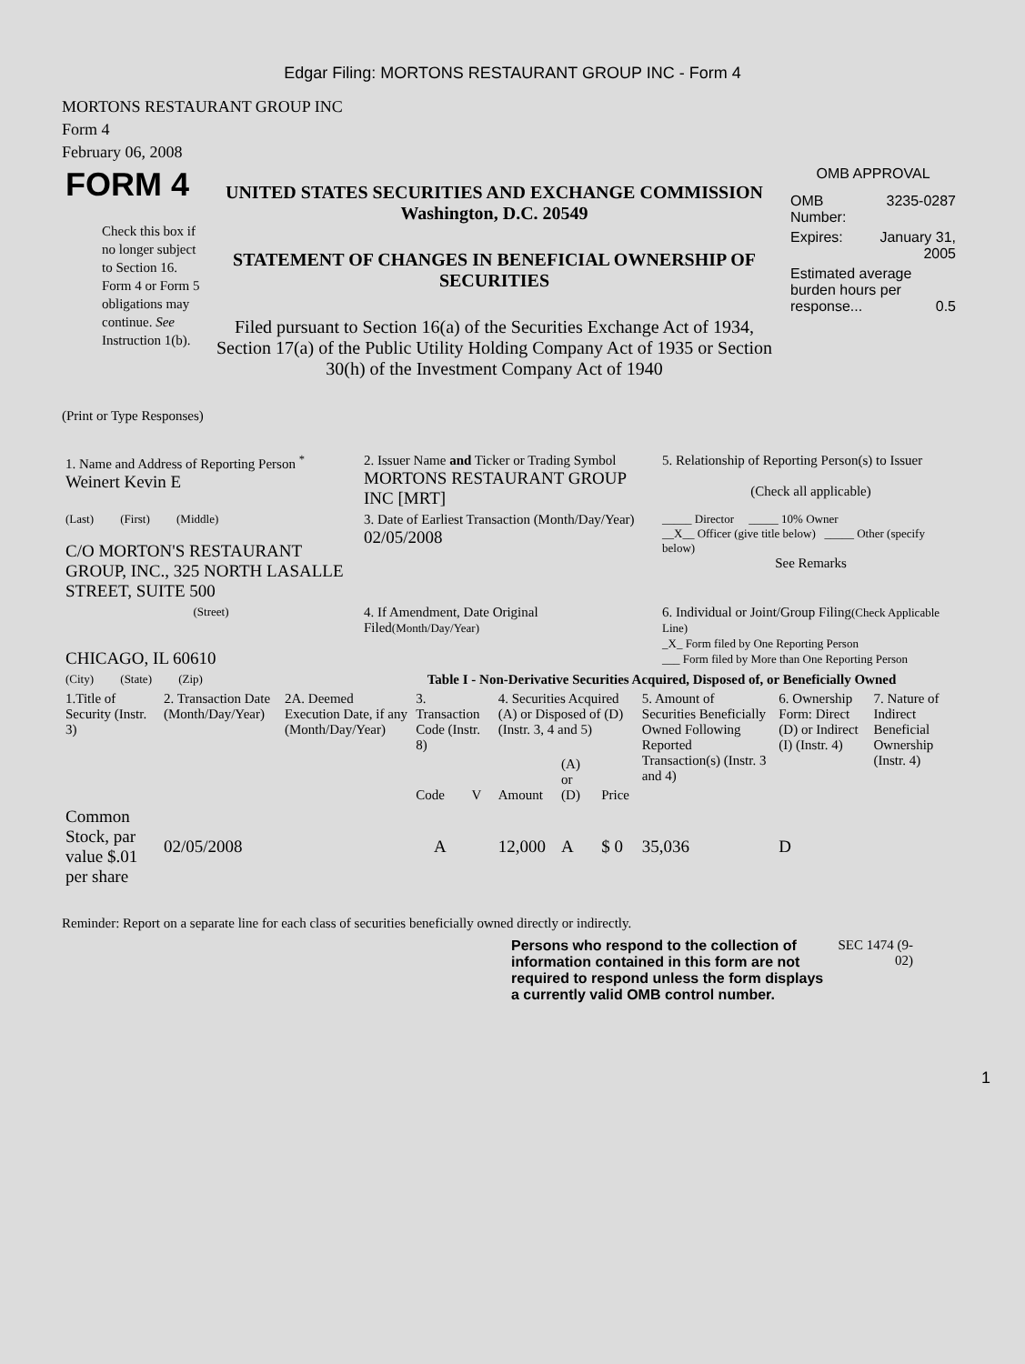Edgar Filing: MORTONS RESTAURANT GROUP INC - Form 4
MORTONS RESTAURANT GROUP INC
Form 4
February 06, 2008
| FORM 4 Check this box if no longer subject to Section 16. Form 4 or Form 5 obligations may continue. See Instruction 1(b). | UNITED STATES SECURITIES AND EXCHANGE COMMISSION Washington, D.C. 20549 STATEMENT OF CHANGES IN BENEFICIAL OWNERSHIP OF SECURITIES Filed pursuant to Section 16(a) of the Securities Exchange Act of 1934, Section 17(a) of the Public Utility Holding Company Act of 1935 or Section 30(h) of the Investment Company Act of 1940 | OMB APPROVAL / OMB Number: / 3235-0287 / / Expires: / January 31, 2005 / / Estimated average burden hours per response... 0.5 / / |
(Print or Type Responses)
| 1. Name and Address of Reporting Person <sup>*</sup> Weinert Kevin E | 2. Issuer Name and Ticker or Trading Symbol MORTONS RESTAURANT GROUP INC [MRT] | 5. Relationship of Reporting Person(s) to Issuer (Check all applicable) |
| (Last) (First) (Middle) C/O MORTON'S RESTAURANT GROUP, INC., 325 NORTH LASALLE STREET, SUITE 500 | 3. Date of Earliest Transaction (Month/Day/Year) 02/05/2008 | _____ Director _____ 10% Owner __X__ Officer (give title below) _____ Other (specify below) See Remarks |
| (Street) CHICAGO, IL 60610 | 4. If Amendment, Date Original Filed (Month/Day/Year) | 6. Individual or Joint/Group Filing (Check Applicable Line) _X_ Form filed by One Reporting Person ___ Form filed by More than One Reporting Person |
| (City) (State) (Zip) | Table I - Non-Derivative Securities Acquired, Disposed of, or Beneficially Owned | |
| 1.Title of Security (Instr. 3) | 2. Transaction Date (Month/Day/Year) | 2A. Deemed Execution Date, if any (Month/Day/Year) | 3. Transaction Code (Instr. 8) | | 4. Securities Acquired (A) or Disposed of (D) (Instr. 3, 4 and 5) | | | 5. Amount of Securities Beneficially Owned Following Reported Transaction(s) (Instr. 3 and 4) | 6. Ownership Form: Direct (D) or Indirect (I) (Instr. 4) | 7. Nature of Indirect Beneficial Ownership (Instr. 4) |
| --- | --- | --- | --- | --- | --- | --- | --- | --- | --- | --- |
| | | | Code | V | Amount | (A) or (D) | Price | | | |
| Common Stock, par value $.01 per share | 02/05/2008 | | A | | 12,000 | A | $ 0 | 35,036 | D | |
Reminder: Report on a separate line for each class of securities beneficially owned directly or indirectly.
| Persons who respond to the collection of information contained in this form are not required to respond unless the form displays a currently valid OMB control number. | SEC 1474 (9-02) |
1